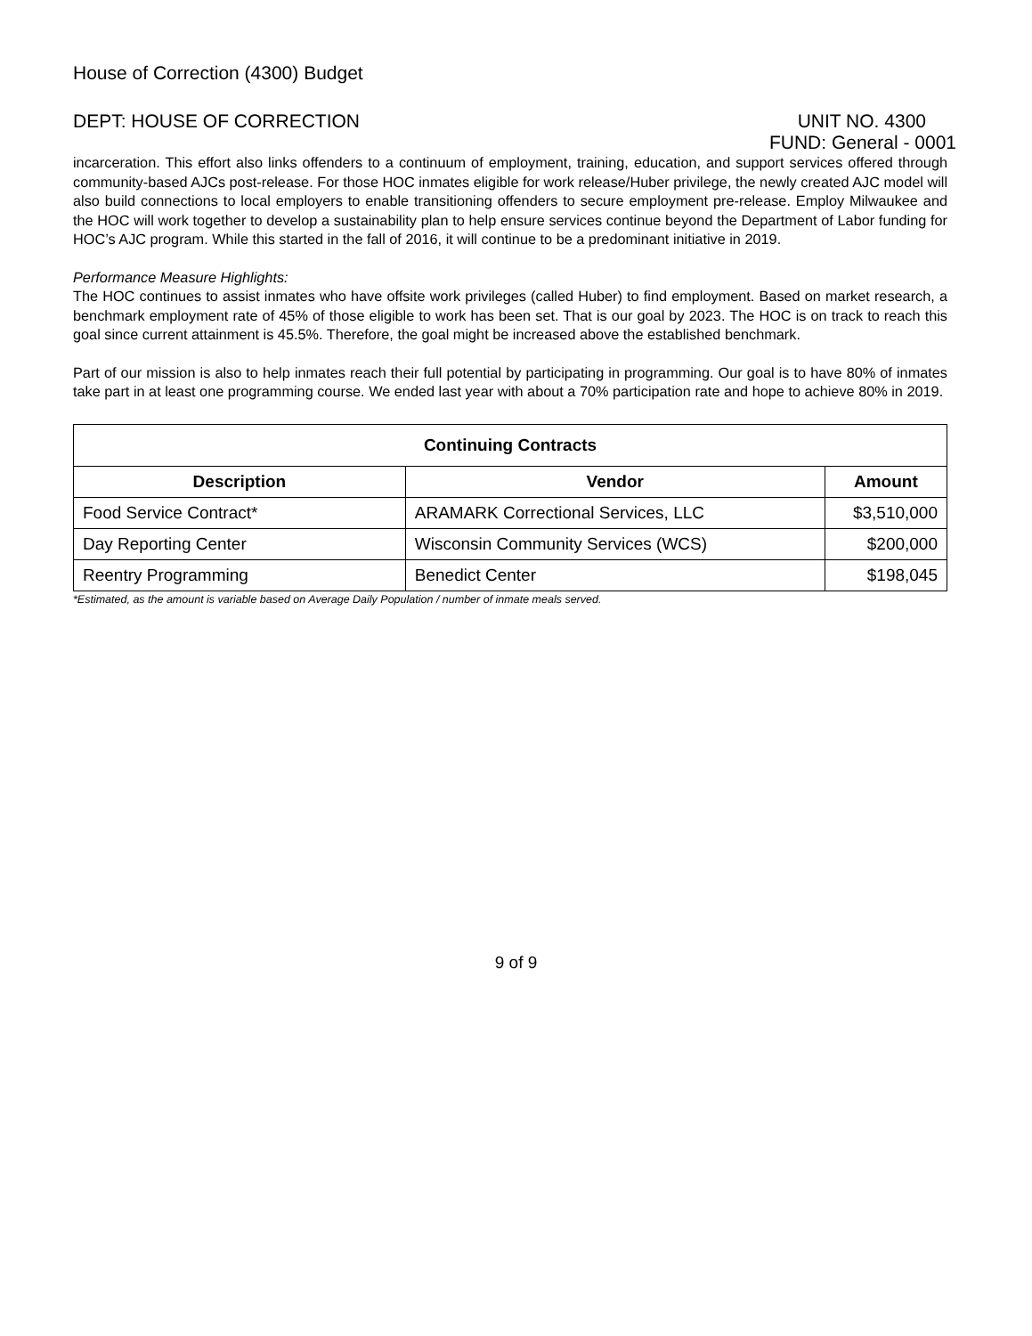House of Correction (4300) Budget
DEPT: HOUSE OF CORRECTION UNIT NO. 4300
FUND: General - 0001
incarceration. This effort also links offenders to a continuum of employment, training, education, and support services offered through community-based AJCs post-release. For those HOC inmates eligible for work release/Huber privilege, the newly created AJC model will also build connections to local employers to enable transitioning offenders to secure employment pre-release. Employ Milwaukee and the HOC will work together to develop a sustainability plan to help ensure services continue beyond the Department of Labor funding for HOC’s AJC program. While this started in the fall of 2016, it will continue to be a predominant initiative in 2019.
Performance Measure Highlights:
The HOC continues to assist inmates who have offsite work privileges (called Huber) to find employment. Based on market research, a benchmark employment rate of 45% of those eligible to work has been set. That is our goal by 2023. The HOC is on track to reach this goal since current attainment is 45.5%. Therefore, the goal might be increased above the established benchmark.
Part of our mission is also to help inmates reach their full potential by participating in programming. Our goal is to have 80% of inmates take part in at least one programming course. We ended last year with about a 70% participation rate and hope to achieve 80% in 2019.
| Continuing Contracts | | |
| --- | --- | --- |
| Description | Vendor | Amount |
| Food Service Contract* | ARAMARK Correctional Services, LLC | $3,510,000 |
| Day Reporting Center | Wisconsin Community Services (WCS) | $200,000 |
| Reentry Programming | Benedict Center | $198,045 |
*Estimated, as the amount is variable based on Average Daily Population / number of inmate meals served.
9 of 9